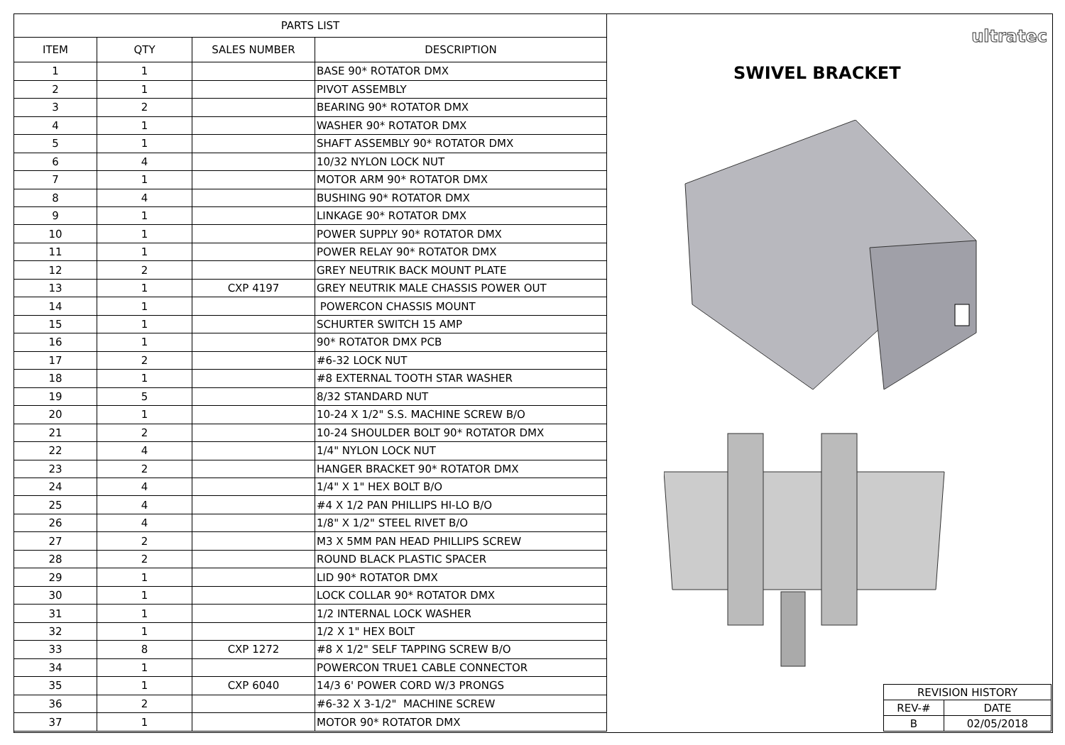| PARTS LIST | | | |
| --- | --- | --- | --- |
| ITEM | QTY | SALES NUMBER | DESCRIPTION |
| 1 | 1 | | BASE 90* ROTATOR DMX |
| 2 | 1 | | PIVOT ASSEMBLY |
| 3 | 2 | | BEARING 90* ROTATOR DMX |
| 4 | 1 | | WASHER 90* ROTATOR DMX |
| 5 | 1 | | SHAFT ASSEMBLY 90* ROTATOR DMX |
| 6 | 4 | | 10/32 NYLON LOCK NUT |
| 7 | 1 | | MOTOR ARM 90* ROTATOR DMX |
| 8 | 4 | | BUSHING 90* ROTATOR DMX |
| 9 | 1 | | LINKAGE 90* ROTATOR DMX |
| 10 | 1 | | POWER SUPPLY 90* ROTATOR DMX |
| 11 | 1 | | POWER RELAY 90* ROTATOR DMX |
| 12 | 2 | | GREY NEUTRIK BACK MOUNT PLATE |
| 13 | 1 | CXP 4197 | GREY NEUTRIK MALE CHASSIS POWER OUT |
| 14 | 1 | | POWERCON CHASSIS MOUNT |
| 15 | 1 | | SCHURTER SWITCH 15 AMP |
| 16 | 1 | | 90* ROTATOR DMX PCB |
| 17 | 2 | | #6-32 LOCK NUT |
| 18 | 1 | | #8 EXTERNAL TOOTH STAR WASHER |
| 19 | 5 | | 8/32 STANDARD NUT |
| 20 | 1 | | 10-24 X 1/2" S.S. MACHINE SCREW B/O |
| 21 | 2 | | 10-24 SHOULDER BOLT 90* ROTATOR DMX |
| 22 | 4 | | 1/4" NYLON LOCK NUT |
| 23 | 2 | | HANGER BRACKET 90* ROTATOR DMX |
| 24 | 4 | | 1/4" X 1" HEX BOLT B/O |
| 25 | 4 | | #4 X 1/2 PAN PHILLIPS HI-LO B/O |
| 26 | 4 | | 1/8" X 1/2" STEEL RIVET B/O |
| 27 | 2 | | M3 X 5MM PAN HEAD PHILLIPS SCREW |
| 28 | 2 | | ROUND BLACK PLASTIC SPACER |
| 29 | 1 | | LID 90* ROTATOR DMX |
| 30 | 1 | | LOCK COLLAR 90* ROTATOR DMX |
| 31 | 1 | | 1/2 INTERNAL LOCK WASHER |
| 32 | 1 | | 1/2 X 1" HEX BOLT |
| 33 | 8 | CXP 1272 | #8 X 1/2" SELF TAPPING SCREW B/O |
| 34 | 1 | | POWERCON TRUE1 CABLE CONNECTOR |
| 35 | 1 | CXP 6040 | 14/3 6' POWER CORD W/3 PRONGS |
| 36 | 2 | | #6-32 X 3-1/2" MACHINE SCREW |
| 37 | 1 | | MOTOR 90* ROTATOR DMX |
ultratec
SWIVEL BRACKET
| REVISION HISTORY | |
| --- | --- |
| REV-# | DATE |
| B | 02/05/2018 |